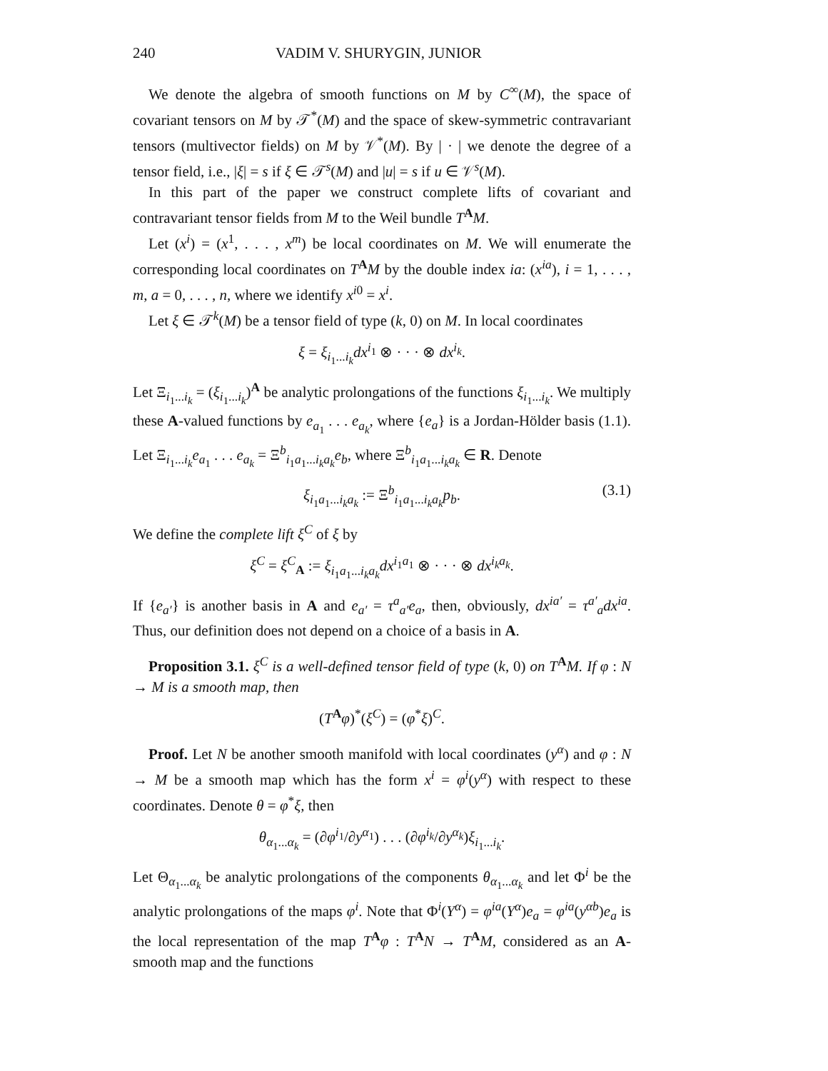240 VADIM V. SHURYGIN, JUNIOR
We denote the algebra of smooth functions on M by C<sup>∞</sup>(M), the space of covariant tensors on M by 𝒯<sup>*</sup>(M) and the space of skew-symmetric contravariant tensors (multivector fields) on M by 𝒱<sup>*</sup>(M). By | · | we denote the degree of a tensor field, i.e., |ξ| = s if ξ ∈ 𝒯<sup>s</sup>(M) and |u| = s if u ∈ 𝒱<sup>s</sup>(M).
In this part of the paper we construct complete lifts of covariant and contravariant tensor fields from M to the Weil bundle T<sup>A</sup>M.
Let (x<sup>i</sup>) = (x<sup>1</sup>, . . . , x<sup>m</sup>) be local coordinates on M. We will enumerate the corresponding local coordinates on T<sup>A</sup>M by the double index ia: (x<sup>ia</sup>), i = 1, . . . , m, a = 0, . . . , n, where we identify x<sup>i0</sup> = x<sup>i</sup>.
Let ξ ∈ 𝒯<sup>k</sup>(M) be a tensor field of type (k, 0) on M. In local coordinates
ξ = ξ<sub>i<sub>1</sub>...i<sub>k</sub></sub>dx<sup>i<sub>1</sub></sup> ⊗ · · · ⊗ dx<sup>i<sub>k</sub></sup>.
Let Ξ<sub>i<sub>1</sub>...i<sub>k</sub></sub> = (ξ<sub>i<sub>1</sub>...i<sub>k</sub></sub>)<sup>A</sup> be analytic prolongations of the functions ξ<sub>i<sub>1</sub>...i<sub>k</sub></sub>. We multiply these A-valued functions by e<sub>a<sub>1</sub></sub> . . . e<sub>a<sub>k</sub></sub>, where {e<sub>a</sub>} is a Jordan-Hölder basis (1.1). Let Ξ<sub>i<sub>1</sub>...i<sub>k</sub></sub>e<sub>a<sub>1</sub></sub> . . . e<sub>a<sub>k</sub></sub> = Ξ<sup>b</sup><sub>i<sub>1</sub>a<sub>1</sub>...i<sub>k</sub>a<sub>k</sub></sub>e<sub>b</sub>, where Ξ<sup>b</sup><sub>i<sub>1</sub>a<sub>1</sub>...i<sub>k</sub>a<sub>k</sub></sub> ∈ R. Denote
ξ<sub>i<sub>1</sub>a<sub>1</sub>...i<sub>k</sub>a<sub>k</sub></sub> := Ξ<sup>b</sup><sub>i<sub>1</sub>a<sub>1</sub>...i<sub>k</sub>a<sub>k</sub></sub>p<sub>b</sub>. (3.1)
We define the complete lift ξ<sup>C</sup> of ξ by
ξ<sup>C</sup> = ξ<sup>C</sup><sub>A</sub> := ξ<sub>i<sub>1</sub>a<sub>1</sub>...i<sub>k</sub>a<sub>k</sub></sub>dx<sup>i<sub>1</sub>a<sub>1</sub></sup> ⊗ · · · ⊗ dx<sup>i<sub>k</sub>a<sub>k</sub></sup>.
If {e<sub>a′</sub>} is another basis in A and e<sub>a′</sub> = τ<sup>a</sup><sub>a′</sub>e<sub>a</sub>, then, obviously, dx<sup>ia′</sup> = τ<sup>a′</sup><sub>a</sub>dx<sup>ia</sup>. Thus, our definition does not depend on a choice of a basis in A.
Proposition 3.1. ξ<sup>C</sup> is a well-defined tensor field of type (k, 0) on T<sup>A</sup>M. If φ : N → M is a smooth map, then
(T<sup>A</sup>φ)<sup>*</sup>(ξ<sup>C</sup>) = (φ<sup>*</sup>ξ)<sup>C</sup>.
Proof. Let N be another smooth manifold with local coordinates (y<sup>α</sup>) and φ : N → M be a smooth map which has the form x<sup>i</sup> = φ<sup>i</sup>(y<sup>α</sup>) with respect to these coordinates. Denote θ = φ<sup>*</sup>ξ, then
θ<sub>α<sub>1</sub>...α<sub>k</sub></sub> = (∂φ<sup>i<sub>1</sub></sup>/∂y<sup>α<sub>1</sub></sup>) . . . (∂φ<sup>i<sub>k</sub></sup>/∂y<sup>α<sub>k</sub></sup>)ξ<sub>i<sub>1</sub>...i<sub>k</sub></sub>.
Let Θ<sub>α<sub>1</sub>...α<sub>k</sub></sub> be analytic prolongations of the components θ<sub>α<sub>1</sub>...α<sub>k</sub></sub> and let Φ<sup>i</sup> be the analytic prolongations of the maps φ<sup>i</sup>. Note that Φ<sup>i</sup>(Y<sup>α</sup>) = φ<sup>ia</sup>(Y<sup>α</sup>)e<sub>a</sub> = φ<sup>ia</sup>(y<sup>αb</sup>)e<sub>a</sub> is the local representation of the map T<sup>A</sup>φ : T<sup>A</sup>N → T<sup>A</sup>M, considered as an A-smooth map and the functions